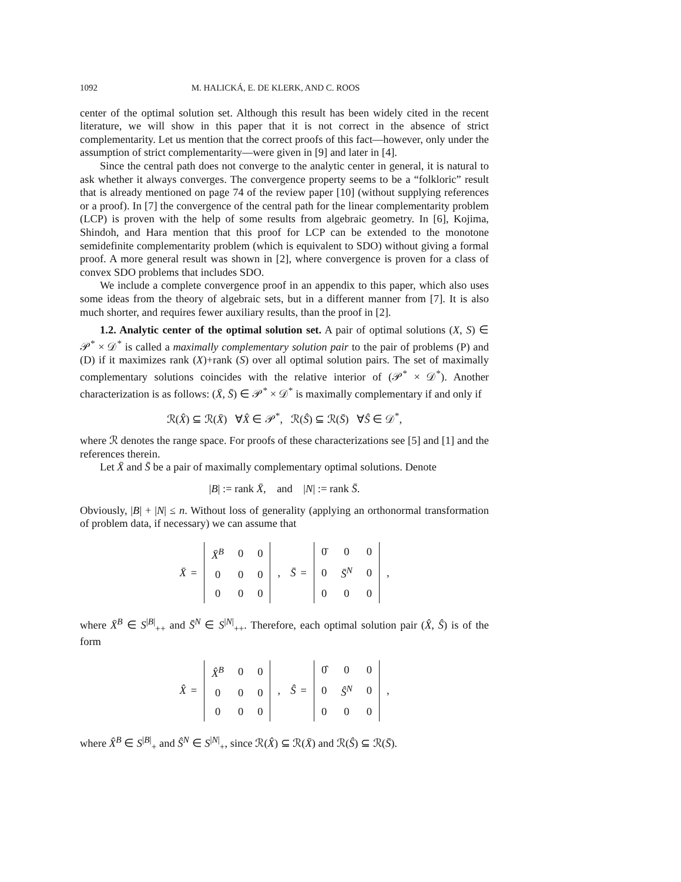1092 M. HALICKÁ, E. DE KLERK, AND C. ROOS
center of the optimal solution set. Although this result has been widely cited in the recent literature, we will show in this paper that it is not correct in the absence of strict complementarity. Let us mention that the correct proofs of this fact—however, only under the assumption of strict complementarity—were given in [9] and later in [4].
Since the central path does not converge to the analytic center in general, it is natural to ask whether it always converges. The convergence property seems to be a “folkloric” result that is already mentioned on page 74 of the review paper [10] (without supplying references or a proof). In [7] the convergence of the central path for the linear complementarity problem (LCP) is proven with the help of some results from algebraic geometry. In [6], Kojima, Shindoh, and Hara mention that this proof for LCP can be extended to the monotone semidefinite complementarity problem (which is equivalent to SDO) without giving a formal proof. A more general result was shown in [2], where convergence is proven for a class of convex SDO problems that includes SDO.
We include a complete convergence proof in an appendix to this paper, which also uses some ideas from the theory of algebraic sets, but in a different manner from [7]. It is also much shorter, and requires fewer auxiliary results, than the proof in [2].
1.2. Analytic center of the optimal solution set. A pair of optimal solutions (X, S) ∈ 𝒫<sup>*</sup> × 𝒟<sup>*</sup> is called a maximally complementary solution pair to the pair of problems (P) and (D) if it maximizes rank (X)+rank (S) over all optimal solution pairs. The set of maximally complementary solutions coincides with the relative interior of (𝒫<sup>*</sup> × 𝒟<sup>*</sup>). Another characterization is as follows: (X̄, S̄) ∈ 𝒫<sup>*</sup> × 𝒟<sup>*</sup> is maximally complementary if and only if
ℛ(X̂) ⊆ ℛ(X̄) ∀X̂ ∈ 𝒫<sup>*</sup>, ℛ(Ŝ) ⊆ ℛ(S̄) ∀Ŝ ∈ 𝒟<sup>*</sup>,
where ℛ denotes the range space. For proofs of these characterizations see [5] and [1] and the references therein.
Let X̄ and S̄ be a pair of maximally complementary optimal solutions. Denote
|B| := rank X̄, and |N| := rank S̄.
Obviously, |B| + |N| ≤ n. Without loss of generality (applying an orthonormal transformation of problem data, if necessary) we can assume that
X̄ =
| X̄<sup>B</sup> | 0 | 0 |
| 0 | 0 | 0 |
| 0 | 0 | 0 |
, S̄ =
| 0̄ | 0 | 0 |
| 0 | S̄<sup>N</sup> | 0 |
| 0 | 0 | 0 |
,
where X̄<sup>B</sup> ∈ S<sup>|B|</sup><sub>++</sub> and S̄<sup>N</sup> ∈ S<sup>|N|</sup><sub>++</sub>. Therefore, each optimal solution pair (X̂, Ŝ) is of the form
X̂ =
| X̂<sup>B</sup> | 0 | 0 |
| 0 | 0 | 0 |
| 0 | 0 | 0 |
, Ŝ =
| 0̂ | 0 | 0 |
| 0 | Ŝ<sup>N</sup> | 0 |
| 0 | 0 | 0 |
,
where X̂<sup>B</sup> ∈ S<sup>|B|</sup><sub>+</sub> and Ŝ<sup>N</sup> ∈ S<sup>|N|</sup><sub>+</sub>, since ℛ(X̂) ⊆ ℛ(X̄) and ℛ(Ŝ) ⊆ ℛ(S̄).